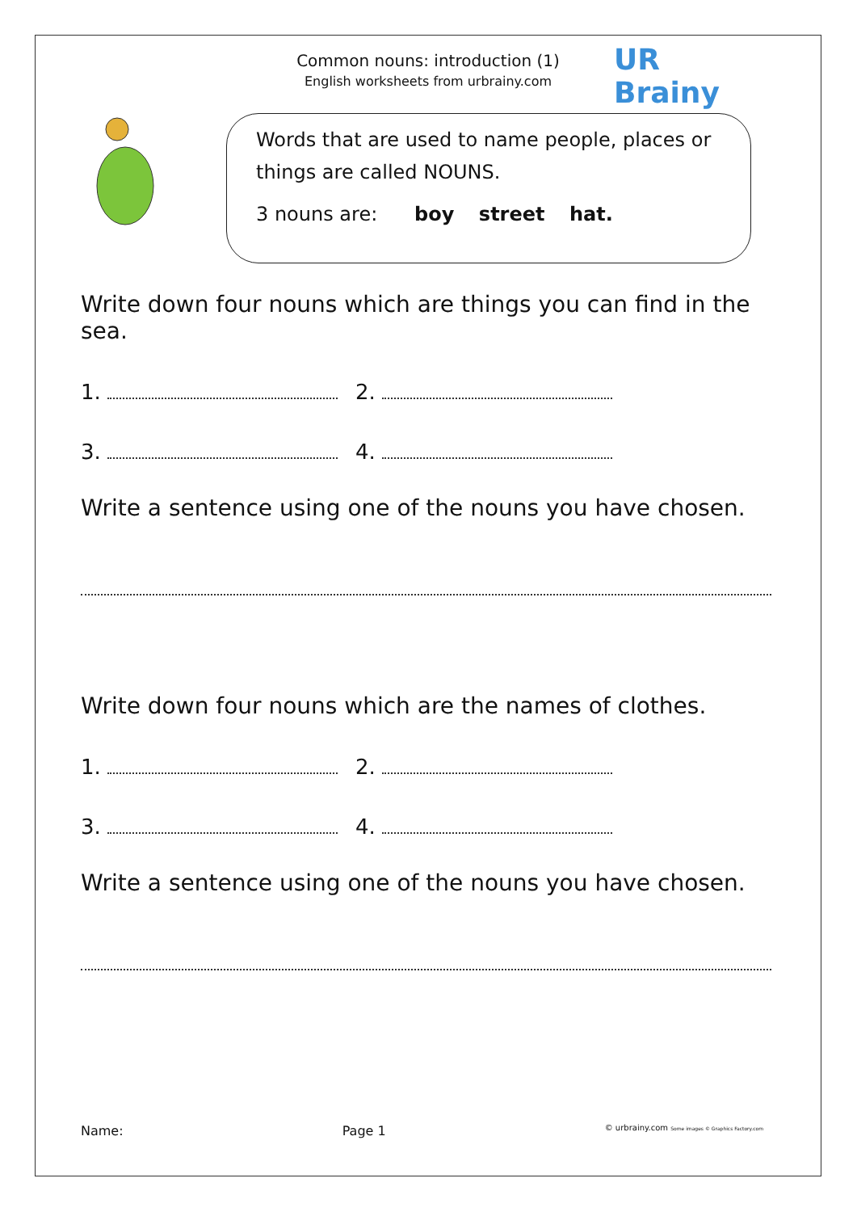Common nouns: introduction (1)
English worksheets from urbrainy.com
UR Brainy
Words that are used to name people, places or things are called NOUNS.
3 nouns are: boy street hat.
Write down four nouns which are things you can find in the sea.
1. 2.
3. 4.
Write a sentence using one of the nouns you have chosen.
Write down four nouns which are the names of clothes.
1. 2.
3. 4.
Write a sentence using one of the nouns you have chosen.
Name: Page 1 © urbrainy.com Some images © Graphics Factory.com